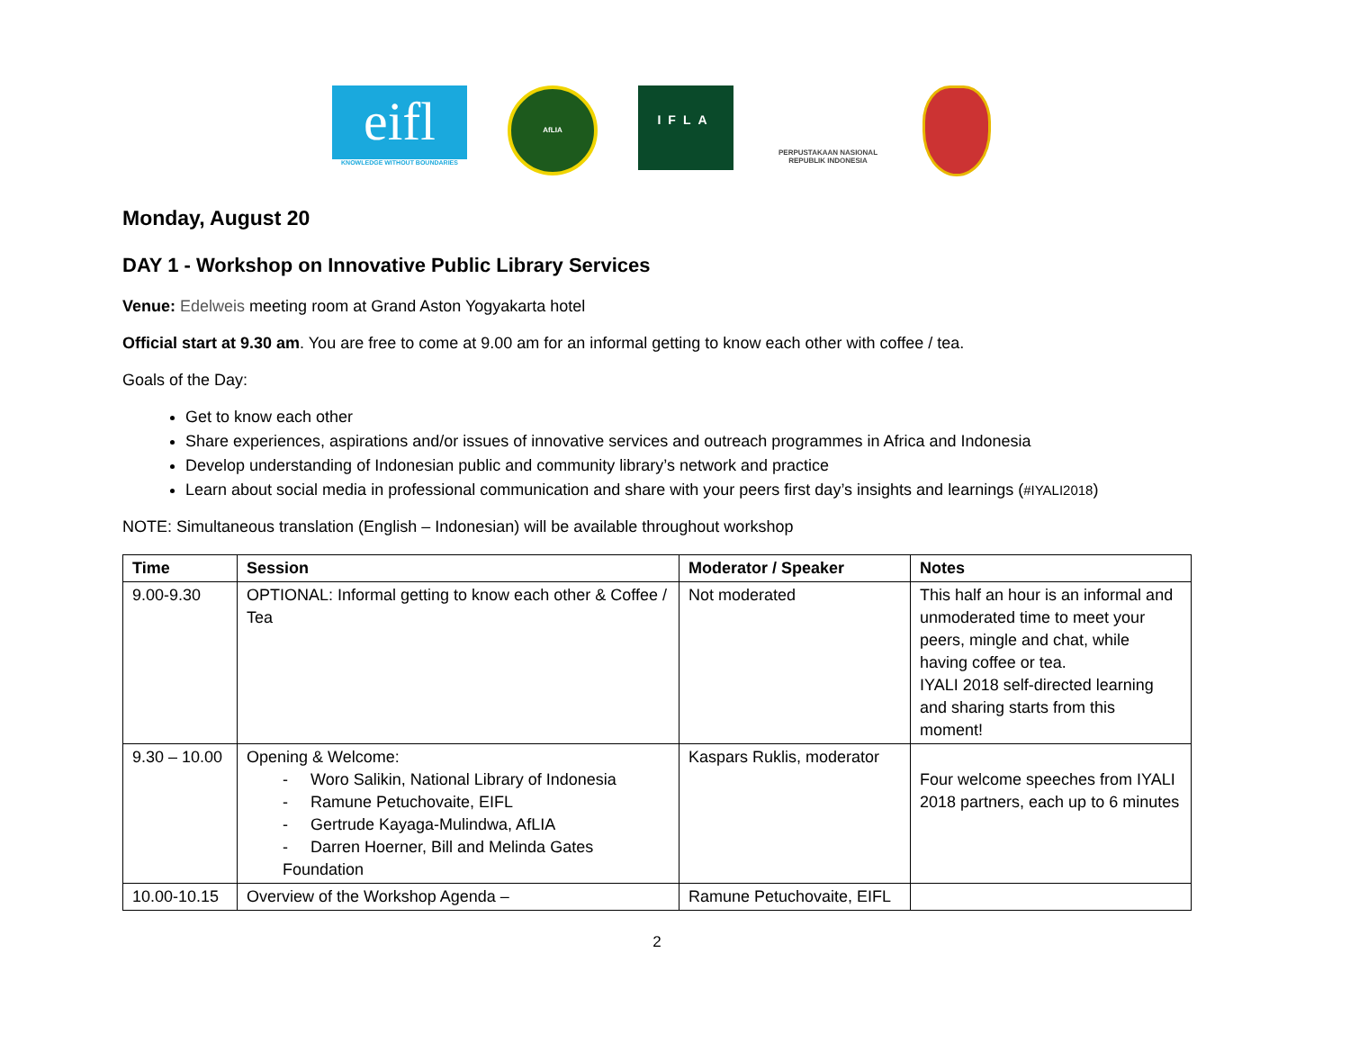eifl
KNOWLEDGE WITHOUT BOUNDARIES
AfLIA
IFLA
PERPUSTAKAAN NASIONAL
REPUBLIK INDONESIA
Monday, August 20
DAY 1 - Workshop on Innovative Public Library Services
Venue: Edelweis meeting room at Grand Aston Yogyakarta hotel
Official start at 9.30 am. You are free to come at 9.00 am for an informal getting to know each other with coffee / tea.
Goals of the Day:
Get to know each other
Share experiences, aspirations and/or issues of innovative services and outreach programmes in Africa and Indonesia
Develop understanding of Indonesian public and community library’s network and practice
Learn about social media in professional communication and share with your peers first day’s insights and learnings (#IYALI2018)
NOTE: Simultaneous translation (English – Indonesian) will be available throughout workshop
| Time | Session | Moderator / Speaker | Notes |
| --- | --- | --- | --- |
| 9.00-9.30 | OPTIONAL: Informal getting to know each other & Coffee / Tea | Not moderated | This half an hour is an informal and unmoderated time to meet your peers, mingle and chat, while having coffee or tea. IYALI 2018 self-directed learning and sharing starts from this moment! |
| 9.30 – 10.00 | Opening & Welcome: - Woro Salikin, National Library of Indonesia - Ramune Petuchovaite, EIFL - Gertrude Kayaga-Mulindwa, AfLIA - Darren Hoerner, Bill and Melinda Gates Foundation | Kaspars Ruklis, moderator | Four welcome speeches from IYALI 2018 partners, each up to 6 minutes |
| 10.00-10.15 | Overview of the Workshop Agenda – | Ramune Petuchovaite, EIFL | |
2